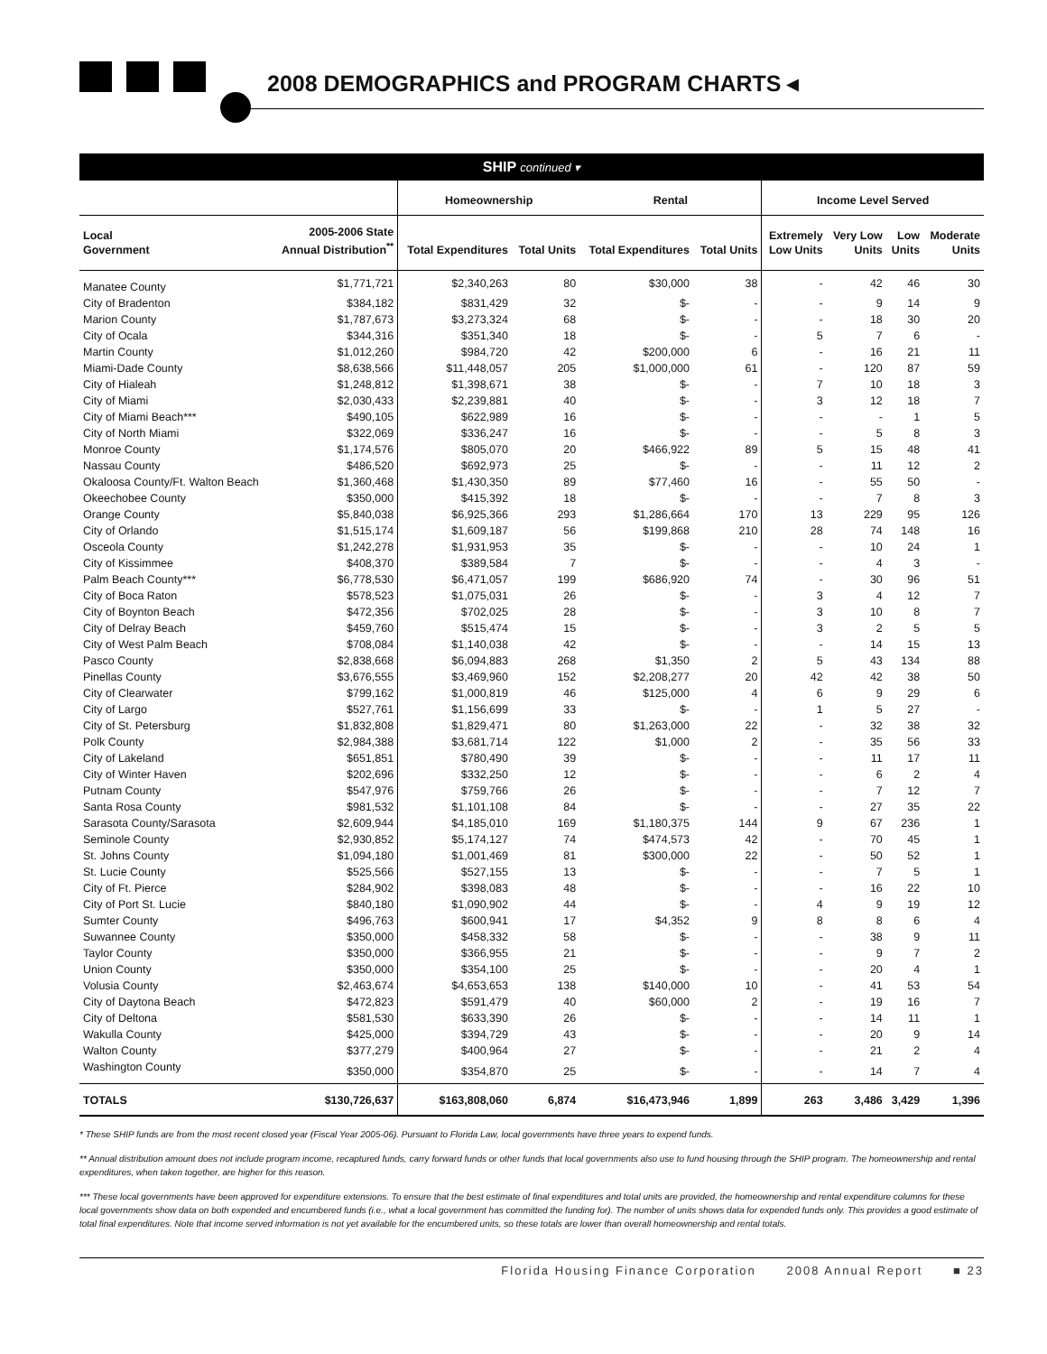2008 DEMOGRAPHICS and PROGRAM CHARTS ◂
SHIP continued ▾
| | | Homeownership | | Rental | | Income Level Served | | | |
| --- | --- | --- | --- | --- | --- | --- | --- | --- | --- |
| Local Government | 2005-2006 State Annual Distribution<sup>**</sup> | Total Expenditures | Total Units | Total Expenditures | Total Units | Extremely Low Units | Very Low Units | Low Units | Moderate Units |
| Manatee County | $1,771,721 | $2,340,263 | 80 | $30,000 | 38 | - | 42 | 46 | 30 |
| City of Bradenton | $384,182 | $831,429 | 32 | $- | - | - | 9 | 14 | 9 |
| Marion County | $1,787,673 | $3,273,324 | 68 | $- | - | - | 18 | 30 | 20 |
| City of Ocala | $344,316 | $351,340 | 18 | $- | - | 5 | 7 | 6 | - |
| Martin County | $1,012,260 | $984,720 | 42 | $200,000 | 6 | - | 16 | 21 | 11 |
| Miami-Dade County | $8,638,566 | $11,448,057 | 205 | $1,000,000 | 61 | - | 120 | 87 | 59 |
| City of Hialeah | $1,248,812 | $1,398,671 | 38 | $- | - | 7 | 10 | 18 | 3 |
| City of Miami | $2,030,433 | $2,239,881 | 40 | $- | - | 3 | 12 | 18 | 7 |
| City of Miami Beach*** | $490,105 | $622,989 | 16 | $- | - | - | - | 1 | 5 |
| City of North Miami | $322,069 | $336,247 | 16 | $- | - | - | 5 | 8 | 3 |
| Monroe County | $1,174,576 | $805,070 | 20 | $466,922 | 89 | 5 | 15 | 48 | 41 |
| Nassau County | $486,520 | $692,973 | 25 | $- | - | - | 11 | 12 | 2 |
| Okaloosa County/Ft. Walton Beach | $1,360,468 | $1,430,350 | 89 | $77,460 | 16 | - | 55 | 50 | - |
| Okeechobee County | $350,000 | $415,392 | 18 | $- | - | - | 7 | 8 | 3 |
| Orange County | $5,840,038 | $6,925,366 | 293 | $1,286,664 | 170 | 13 | 229 | 95 | 126 |
| City of Orlando | $1,515,174 | $1,609,187 | 56 | $199,868 | 210 | 28 | 74 | 148 | 16 |
| Osceola County | $1,242,278 | $1,931,953 | 35 | $- | - | - | 10 | 24 | 1 |
| City of Kissimmee | $408,370 | $389,584 | 7 | $- | - | - | 4 | 3 | - |
| Palm Beach County*** | $6,778,530 | $6,471,057 | 199 | $686,920 | 74 | - | 30 | 96 | 51 |
| City of Boca Raton | $578,523 | $1,075,031 | 26 | $- | - | 3 | 4 | 12 | 7 |
| City of Boynton Beach | $472,356 | $702,025 | 28 | $- | - | 3 | 10 | 8 | 7 |
| City of Delray Beach | $459,760 | $515,474 | 15 | $- | - | 3 | 2 | 5 | 5 |
| City of West Palm Beach | $708,084 | $1,140,038 | 42 | $- | - | - | 14 | 15 | 13 |
| Pasco County | $2,838,668 | $6,094,883 | 268 | $1,350 | 2 | 5 | 43 | 134 | 88 |
| Pinellas County | $3,676,555 | $3,469,960 | 152 | $2,208,277 | 20 | 42 | 42 | 38 | 50 |
| City of Clearwater | $799,162 | $1,000,819 | 46 | $125,000 | 4 | 6 | 9 | 29 | 6 |
| City of Largo | $527,761 | $1,156,699 | 33 | $- | - | 1 | 5 | 27 | - |
| City of St. Petersburg | $1,832,808 | $1,829,471 | 80 | $1,263,000 | 22 | - | 32 | 38 | 32 |
| Polk County | $2,984,388 | $3,681,714 | 122 | $1,000 | 2 | - | 35 | 56 | 33 |
| City of Lakeland | $651,851 | $780,490 | 39 | $- | - | - | 11 | 17 | 11 |
| City of Winter Haven | $202,696 | $332,250 | 12 | $- | - | - | 6 | 2 | 4 |
| Putnam County | $547,976 | $759,766 | 26 | $- | - | - | 7 | 12 | 7 |
| Santa Rosa County | $981,532 | $1,101,108 | 84 | $- | - | - | 27 | 35 | 22 |
| Sarasota County/Sarasota | $2,609,944 | $4,185,010 | 169 | $1,180,375 | 144 | 9 | 67 | 236 | 1 |
| Seminole County | $2,930,852 | $5,174,127 | 74 | $474,573 | 42 | - | 70 | 45 | 1 |
| St. Johns County | $1,094,180 | $1,001,469 | 81 | $300,000 | 22 | - | 50 | 52 | 1 |
| St. Lucie County | $525,566 | $527,155 | 13 | $- | - | - | 7 | 5 | 1 |
| City of Ft. Pierce | $284,902 | $398,083 | 48 | $- | - | - | 16 | 22 | 10 |
| City of Port St. Lucie | $840,180 | $1,090,902 | 44 | $- | - | 4 | 9 | 19 | 12 |
| Sumter County | $496,763 | $600,941 | 17 | $4,352 | 9 | 8 | 8 | 6 | 4 |
| Suwannee County | $350,000 | $458,332 | 58 | $- | - | - | 38 | 9 | 11 |
| Taylor County | $350,000 | $366,955 | 21 | $- | - | - | 9 | 7 | 2 |
| Union County | $350,000 | $354,100 | 25 | $- | - | - | 20 | 4 | 1 |
| Volusia County | $2,463,674 | $4,653,653 | 138 | $140,000 | 10 | - | 41 | 53 | 54 |
| City of Daytona Beach | $472,823 | $591,479 | 40 | $60,000 | 2 | - | 19 | 16 | 7 |
| City of Deltona | $581,530 | $633,390 | 26 | $- | - | - | 14 | 11 | 1 |
| Wakulla County | $425,000 | $394,729 | 43 | $- | - | - | 20 | 9 | 14 |
| Walton County | $377,279 | $400,964 | 27 | $- | - | - | 21 | 2 | 4 |
| Washington County | $350,000 | $354,870 | 25 | $- | - | - | 14 | 7 | 4 |
| TOTALS | $130,726,637 | $163,808,060 | 6,874 | $16,473,946 | 1,899 | 263 | 3,486 | 3,429 | 1,396 |
* These SHIP funds are from the most recent closed year (Fiscal Year 2005-06). Pursuant to Florida Law, local governments have three years to expend funds.
** Annual distribution amount does not include program income, recaptured funds, carry forward funds or other funds that local governments also use to fund housing through the SHIP program. The homeownership and rental expenditures, when taken together, are higher for this reason.
*** These local governments have been approved for expenditure extensions. To ensure that the best estimate of final expenditures and total units are provided, the homeownership and rental expenditure columns for these local governments show data on both expended and encumbered funds (i.e., what a local government has committed the funding for). The number of units shows data for expended funds only. This provides a good estimate of total final expenditures. Note that income served information is not yet available for the encumbered units, so these totals are lower than overall homeownership and rental totals.
Florida Housing Finance Corporation 2008 Annual Report ■ 23